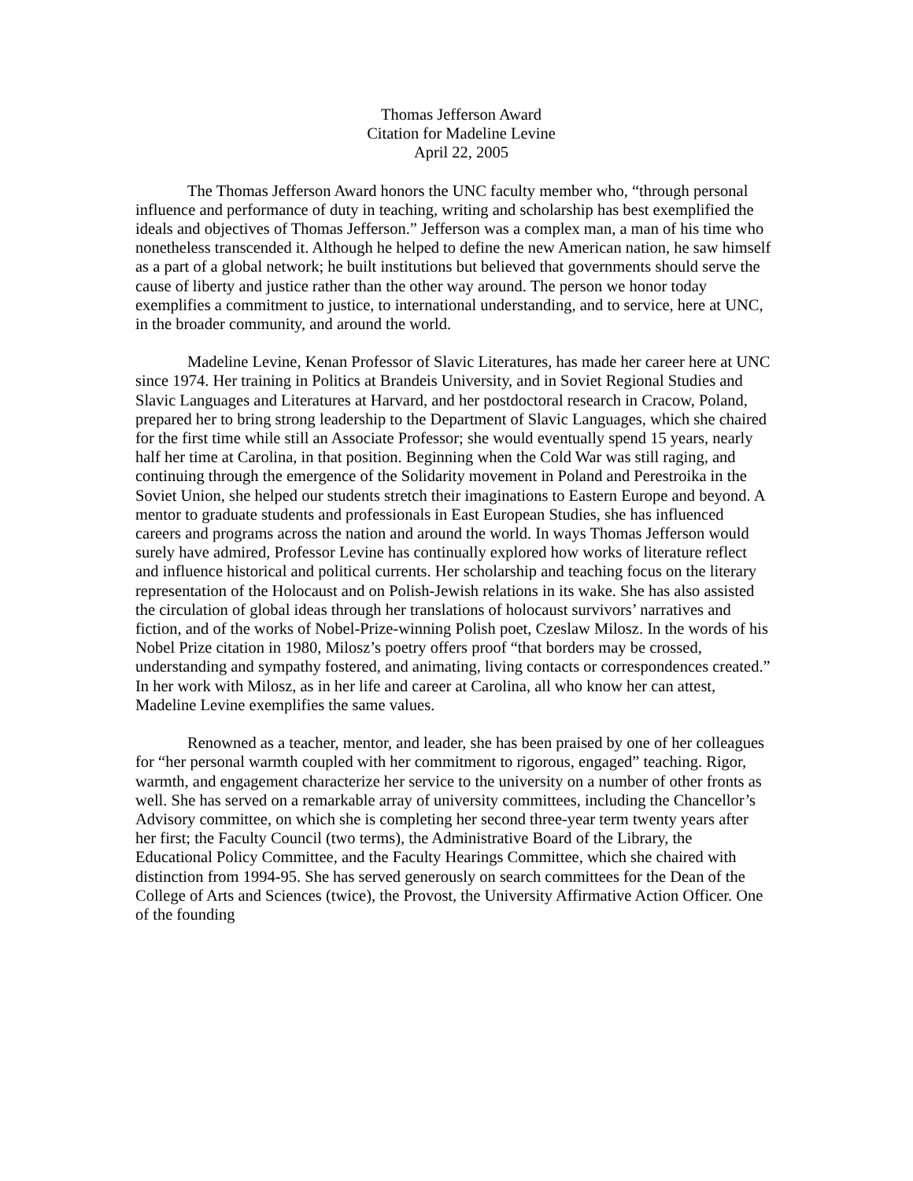Thomas Jefferson Award
Citation for Madeline Levine
April 22, 2005
The Thomas Jefferson Award honors the UNC faculty member who, “through personal influence and performance of duty in teaching, writing and scholarship has best exemplified the ideals and objectives of Thomas Jefferson.” Jefferson was a complex man, a man of his time who nonetheless transcended it. Although he helped to define the new American nation, he saw himself as a part of a global network; he built institutions but believed that governments should serve the cause of liberty and justice rather than the other way around. The person we honor today exemplifies a commitment to justice, to international understanding, and to service, here at UNC, in the broader community, and around the world.
Madeline Levine, Kenan Professor of Slavic Literatures, has made her career here at UNC since 1974. Her training in Politics at Brandeis University, and in Soviet Regional Studies and Slavic Languages and Literatures at Harvard, and her postdoctoral research in Cracow, Poland, prepared her to bring strong leadership to the Department of Slavic Languages, which she chaired for the first time while still an Associate Professor; she would eventually spend 15 years, nearly half her time at Carolina, in that position. Beginning when the Cold War was still raging, and continuing through the emergence of the Solidarity movement in Poland and Perestroika in the Soviet Union, she helped our students stretch their imaginations to Eastern Europe and beyond. A mentor to graduate students and professionals in East European Studies, she has influenced careers and programs across the nation and around the world. In ways Thomas Jefferson would surely have admired, Professor Levine has continually explored how works of literature reflect and influence historical and political currents. Her scholarship and teaching focus on the literary representation of the Holocaust and on Polish-Jewish relations in its wake. She has also assisted the circulation of global ideas through her translations of holocaust survivors’ narratives and fiction, and of the works of Nobel-Prize-winning Polish poet, Czeslaw Milosz. In the words of his Nobel Prize citation in 1980, Milosz’s poetry offers proof “that borders may be crossed, understanding and sympathy fostered, and animating, living contacts or correspondences created.” In her work with Milosz, as in her life and career at Carolina, all who know her can attest, Madeline Levine exemplifies the same values.
Renowned as a teacher, mentor, and leader, she has been praised by one of her colleagues for “her personal warmth coupled with her commitment to rigorous, engaged” teaching. Rigor, warmth, and engagement characterize her service to the university on a number of other fronts as well. She has served on a remarkable array of university committees, including the Chancellor’s Advisory committee, on which she is completing her second three-year term twenty years after her first; the Faculty Council (two terms), the Administrative Board of the Library, the Educational Policy Committee, and the Faculty Hearings Committee, which she chaired with distinction from 1994-95. She has served generously on search committees for the Dean of the College of Arts and Sciences (twice), the Provost, the University Affirmative Action Officer. One of the founding